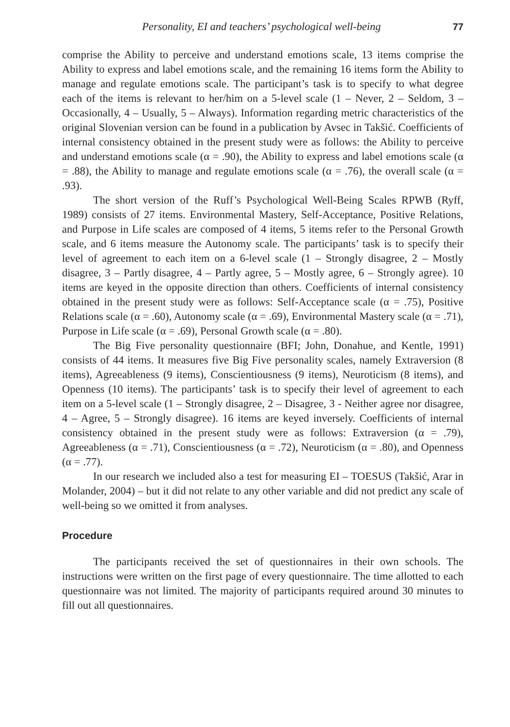Personality, EI and teachers’ psychological well-being 77
comprise the Ability to perceive and understand emotions scale, 13 items comprise the Ability to express and label emotions scale, and the remaining 16 items form the Ability to manage and regulate emotions scale. The participant’s task is to specify to what degree each of the items is relevant to her/him on a 5-level scale (1 – Never, 2 – Seldom, 3 – Occasionally, 4 – Usually, 5 – Always). Information regarding metric characteristics of the original Slovenian version can be found in a publication by Avsec in Takšić. Coefficients of internal consistency obtained in the present study were as follows: the Ability to perceive and understand emotions scale (α = .90), the Ability to express and label emotions scale (α = .88), the Ability to manage and regulate emotions scale (α = .76), the overall scale (α = .93).
The short version of the Ruff’s Psychological Well-Being Scales RPWB (Ryff, 1989) consists of 27 items. Environmental Mastery, Self-Acceptance, Positive Relations, and Purpose in Life scales are composed of 4 items, 5 items refer to the Personal Growth scale, and 6 items measure the Autonomy scale. The participants’ task is to specify their level of agreement to each item on a 6-level scale (1 – Strongly disagree, 2 – Mostly disagree, 3 – Partly disagree, 4 – Partly agree, 5 – Mostly agree, 6 – Strongly agree). 10 items are keyed in the opposite direction than others. Coefficients of internal consistency obtained in the present study were as follows: Self-Acceptance scale (α = .75), Positive Relations scale (α = .60), Autonomy scale (α = .69), Environmental Mastery scale (α = .71), Purpose in Life scale (α = .69), Personal Growth scale (α = .80).
The Big Five personality questionnaire (BFI; John, Donahue, and Kentle, 1991) consists of 44 items. It measures five Big Five personality scales, namely Extraversion (8 items), Agreeableness (9 items), Conscientiousness (9 items), Neuroticism (8 items), and Openness (10 items). The participants’ task is to specify their level of agreement to each item on a 5-level scale (1 – Strongly disagree, 2 – Disagree, 3 - Neither agree nor disagree, 4 – Agree, 5 – Strongly disagree). 16 items are keyed inversely. Coefficients of internal consistency obtained in the present study were as follows: Extraversion (α = .79), Agreeableness (α = .71), Conscientiousness (α = .72), Neuroticism (α = .80), and Openness (α = .77).
In our research we included also a test for measuring EI – TOESUS (Takšić, Arar in Molander, 2004) – but it did not relate to any other variable and did not predict any scale of well-being so we omitted it from analyses.
Procedure
The participants received the set of questionnaires in their own schools. The instructions were written on the first page of every questionnaire. The time allotted to each questionnaire was not limited. The majority of participants required around 30 minutes to fill out all questionnaires.